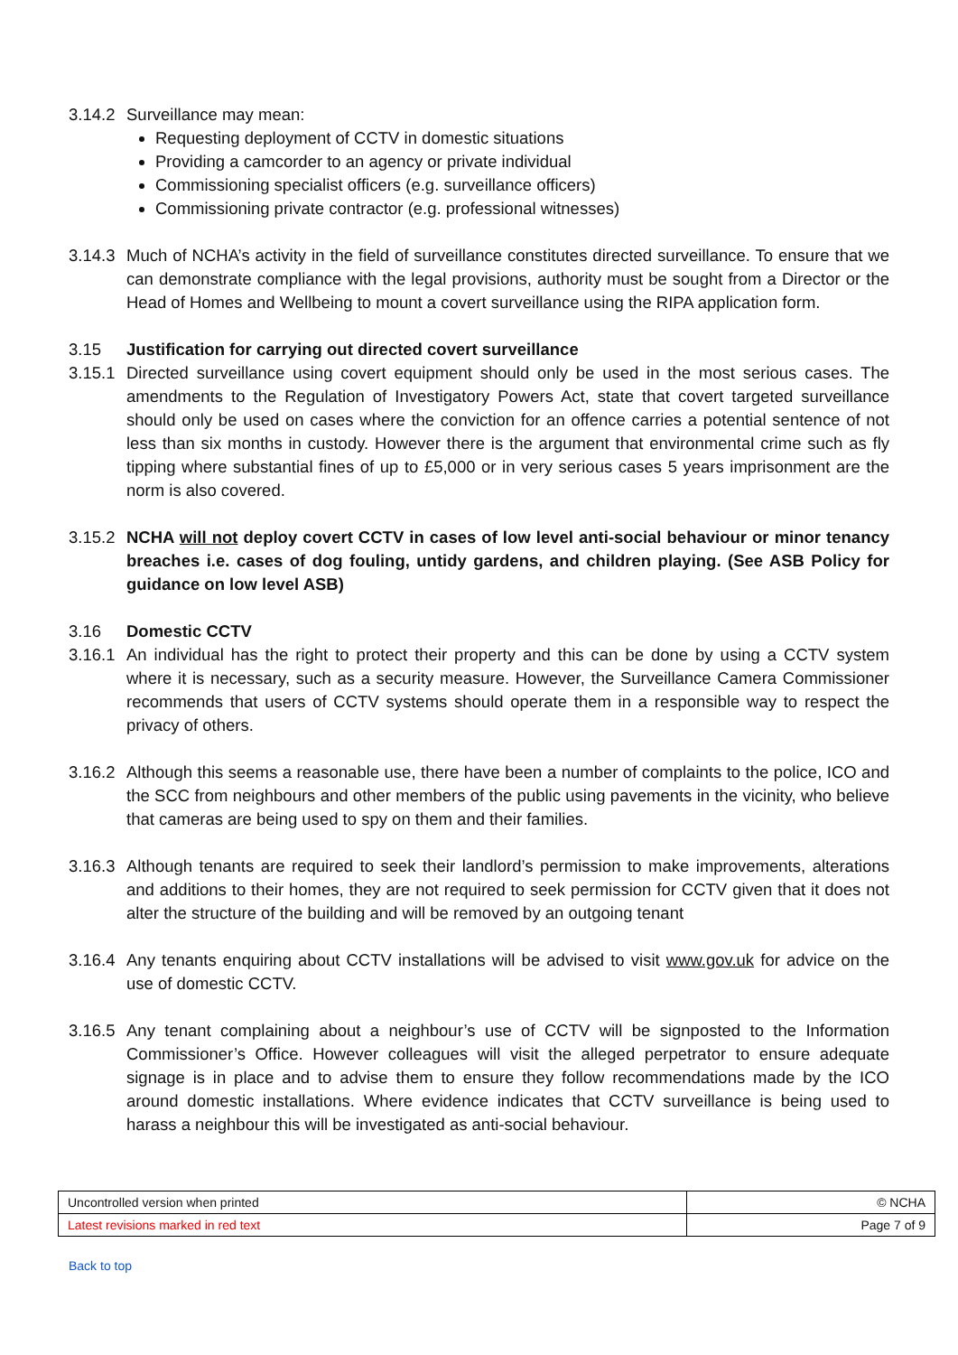3.14.2
Surveillance may mean:
Requesting deployment of CCTV in domestic situations
Providing a camcorder to an agency or private individual
Commissioning specialist officers (e.g. surveillance officers)
Commissioning private contractor (e.g. professional witnesses)
3.14.3
Much of NCHA’s activity in the field of surveillance constitutes directed surveillance. To ensure that we can demonstrate compliance with the legal provisions, authority must be sought from a Director or the Head of Homes and Wellbeing to mount a covert surveillance using the RIPA application form.
3.15 Justification for carrying out directed covert surveillance
3.15.1
Directed surveillance using covert equipment should only be used in the most serious cases. The amendments to the Regulation of Investigatory Powers Act, state that covert targeted surveillance should only be used on cases where the conviction for an offence carries a potential sentence of not less than six months in custody. However there is the argument that environmental crime such as fly tipping where substantial fines of up to £5,000 or in very serious cases 5 years imprisonment are the norm is also covered.
3.15.2
NCHA will not deploy covert CCTV in cases of low level anti-social behaviour or minor tenancy breaches i.e. cases of dog fouling, untidy gardens, and children playing. (See ASB Policy for guidance on low level ASB)
3.16 Domestic CCTV
3.16.1
An individual has the right to protect their property and this can be done by using a CCTV system where it is necessary, such as a security measure. However, the Surveillance Camera Commissioner recommends that users of CCTV systems should operate them in a responsible way to respect the privacy of others.
3.16.2
Although this seems a reasonable use, there have been a number of complaints to the police, ICO and the SCC from neighbours and other members of the public using pavements in the vicinity, who believe that cameras are being used to spy on them and their families.
3.16.3
Although tenants are required to seek their landlord’s permission to make improvements, alterations and additions to their homes, they are not required to seek permission for CCTV given that it does not alter the structure of the building and will be removed by an outgoing tenant
3.16.4
Any tenants enquiring about CCTV installations will be advised to visit www.gov.uk for advice on the use of domestic CCTV.
3.16.5
Any tenant complaining about a neighbour’s use of CCTV will be signposted to the Information Commissioner’s Office. However colleagues will visit the alleged perpetrator to ensure adequate signage is in place and to advise them to ensure they follow recommendations made by the ICO around domestic installations. Where evidence indicates that CCTV surveillance is being used to harass a neighbour this will be investigated as anti-social behaviour.
| Uncontrolled version when printed | © NCHA |
| Latest revisions marked in red text | Page 7 of 9 |
Back to top